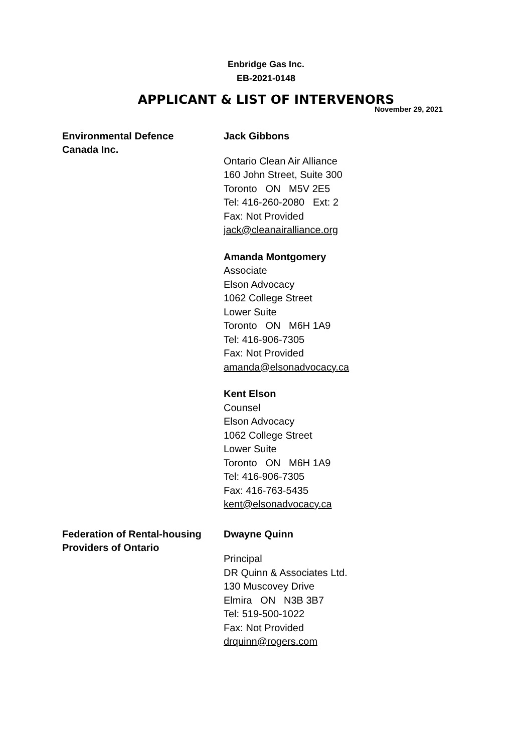Enbridge Gas Inc.
EB-2021-0148
APPLICANT & LIST OF INTERVENORS
November 29, 2021
Environmental Defence
Canada Inc.
Jack Gibbons
Ontario Clean Air Alliance
160 John Street, Suite 300
Toronto ON M5V 2E5
Tel: 416-260-2080 Ext: 2
Fax: Not Provided
jack@cleanairalliance.org
Amanda Montgomery
Associate
Elson Advocacy
1062 College Street
Lower Suite
Toronto ON M6H 1A9
Tel: 416-906-7305
Fax: Not Provided
amanda@elsonadvocacy.ca
Kent Elson
Counsel
Elson Advocacy
1062 College Street
Lower Suite
Toronto ON M6H 1A9
Tel: 416-906-7305
Fax: 416-763-5435
kent@elsonadvocacy.ca
Federation of Rental-housing
Providers of Ontario
Dwayne Quinn
Principal
DR Quinn & Associates Ltd.
130 Muscovey Drive
Elmira ON N3B 3B7
Tel: 519-500-1022
Fax: Not Provided
drquinn@rogers.com